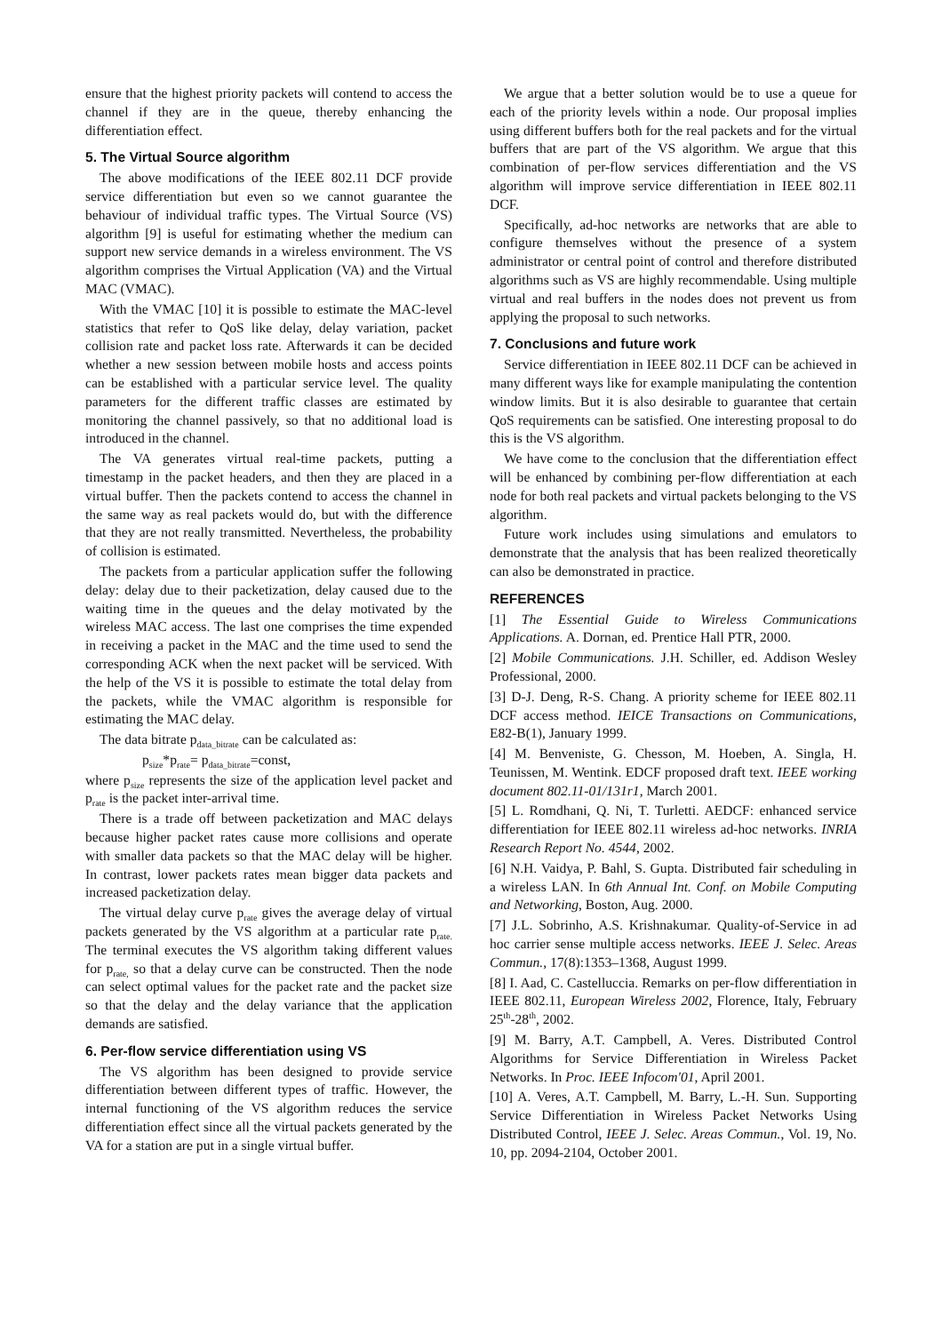ensure that the highest priority packets will contend to access the channel if they are in the queue, thereby enhancing the differentiation effect.
5. The Virtual Source algorithm
The above modifications of the IEEE 802.11 DCF provide service differentiation but even so we cannot guarantee the behaviour of individual traffic types. The Virtual Source (VS) algorithm [9] is useful for estimating whether the medium can support new service demands in a wireless environment. The VS algorithm comprises the Virtual Application (VA) and the Virtual MAC (VMAC).
With the VMAC [10] it is possible to estimate the MAC-level statistics that refer to QoS like delay, delay variation, packet collision rate and packet loss rate. Afterwards it can be decided whether a new session between mobile hosts and access points can be established with a particular service level. The quality parameters for the different traffic classes are estimated by monitoring the channel passively, so that no additional load is introduced in the channel.
The VA generates virtual real-time packets, putting a timestamp in the packet headers, and then they are placed in a virtual buffer. Then the packets contend to access the channel in the same way as real packets would do, but with the difference that they are not really transmitted. Nevertheless, the probability of collision is estimated.
The packets from a particular application suffer the following delay: delay due to their packetization, delay caused due to the waiting time in the queues and the delay motivated by the wireless MAC access. The last one comprises the time expended in receiving a packet in the MAC and the time used to send the corresponding ACK when the next packet will be serviced. With the help of the VS it is possible to estimate the total delay from the packets, while the VMAC algorithm is responsible for estimating the MAC delay.
The data bitrate p<sub>data_bitrate</sub> can be calculated as:
p<sub>size</sub>*p<sub>rate</sub>= p<sub>data_bitrate</sub>=const,
where p<sub>size</sub> represents the size of the application level packet and p<sub>rate</sub> is the packet inter-arrival time.
There is a trade off between packetization and MAC delays because higher packet rates cause more collisions and operate with smaller data packets so that the MAC delay will be higher. In contrast, lower packets rates mean bigger data packets and increased packetization delay.
The virtual delay curve p<sub>rate</sub> gives the average delay of virtual packets generated by the VS algorithm at a particular rate p<sub>rate.</sub> The terminal executes the VS algorithm taking different values for p<sub>rate,</sub> so that a delay curve can be constructed. Then the node can select optimal values for the packet rate and the packet size so that the delay and the delay variance that the application demands are satisfied.
6. Per-flow service differentiation using VS
The VS algorithm has been designed to provide service differentiation between different types of traffic. However, the internal functioning of the VS algorithm reduces the service differentiation effect since all the virtual packets generated by the VA for a station are put in a single virtual buffer.
We argue that a better solution would be to use a queue for each of the priority levels within a node. Our proposal implies using different buffers both for the real packets and for the virtual buffers that are part of the VS algorithm. We argue that this combination of per-flow services differentiation and the VS algorithm will improve service differentiation in IEEE 802.11 DCF.
Specifically, ad-hoc networks are networks that are able to configure themselves without the presence of a system administrator or central point of control and therefore distributed algorithms such as VS are highly recommendable. Using multiple virtual and real buffers in the nodes does not prevent us from applying the proposal to such networks.
7. Conclusions and future work
Service differentiation in IEEE 802.11 DCF can be achieved in many different ways like for example manipulating the contention window limits. But it is also desirable to guarantee that certain QoS requirements can be satisfied. One interesting proposal to do this is the VS algorithm.
We have come to the conclusion that the differentiation effect will be enhanced by combining per-flow differentiation at each node for both real packets and virtual packets belonging to the VS algorithm.
Future work includes using simulations and emulators to demonstrate that the analysis that has been realized theoretically can also be demonstrated in practice.
REFERENCES
[1] The Essential Guide to Wireless Communications Applications. A. Dornan, ed. Prentice Hall PTR, 2000.
[2] Mobile Communications. J.H. Schiller, ed. Addison Wesley Professional, 2000.
[3] D-J. Deng, R-S. Chang. A priority scheme for IEEE 802.11 DCF access method. IEICE Transactions on Communications, E82-B(1), January 1999.
[4] M. Benveniste, G. Chesson, M. Hoeben, A. Singla, H. Teunissen, M. Wentink. EDCF proposed draft text. IEEE working document 802.11-01/131r1, March 2001.
[5] L. Romdhani, Q. Ni, T. Turletti. AEDCF: enhanced service differentiation for IEEE 802.11 wireless ad-hoc networks. INRIA Research Report No. 4544, 2002.
[6] N.H. Vaidya, P. Bahl, S. Gupta. Distributed fair scheduling in a wireless LAN. In 6th Annual Int. Conf. on Mobile Computing and Networking, Boston, Aug. 2000.
[7] J.L. Sobrinho, A.S. Krishnakumar. Quality-of-Service in ad hoc carrier sense multiple access networks. IEEE J. Selec. Areas Commun., 17(8):1353–1368, August 1999.
[8] I. Aad, C. Castelluccia. Remarks on per-flow differentiation in IEEE 802.11, European Wireless 2002, Florence, Italy, February 25<sup>th</sup>-28<sup>th</sup>, 2002.
[9] M. Barry, A.T. Campbell, A. Veres. Distributed Control Algorithms for Service Differentiation in Wireless Packet Networks. In Proc. IEEE Infocom'01, April 2001.
[10] A. Veres, A.T. Campbell, M. Barry, L.-H. Sun. Supporting Service Differentiation in Wireless Packet Networks Using Distributed Control, IEEE J. Selec. Areas Commun., Vol. 19, No. 10, pp. 2094-2104, October 2001.